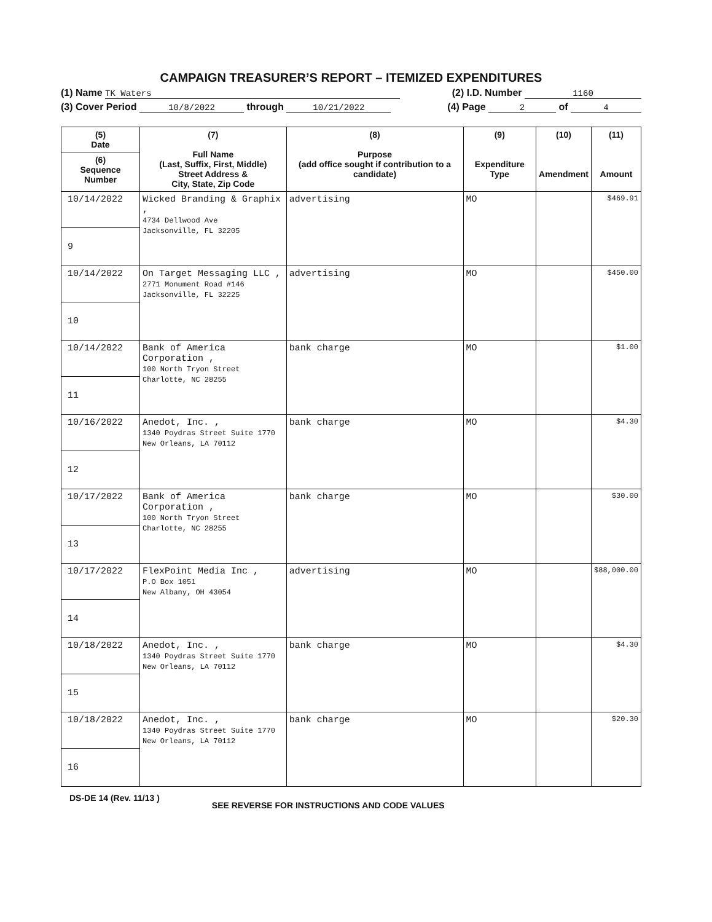CAMPAIGN TREASURER’S REPORT – ITEMIZED EXPENDITURES
(1) Name TK Waters (2) I.D. Number 1160
(3) Cover Period 10/8/2022 through 10/21/2022 (4) Page 2 of 4
| (5) Date (6) Sequence Number | (7) Full Name (Last, Suffix, First, Middle) Street Address & City, State, Zip Code | (8) Purpose (add office sought if contribution to a candidate) | (9) Expenditure Type | (10) Amendment | (11) Amount |
| --- | --- | --- | --- | --- | --- |
| 10/14/2022 9 | Wicked Branding & Graphix , 4734 Dellwood Ave Jacksonville, FL 32205 | advertising | MO | | $469.91 |
| 10/14/2022 10 | On Target Messaging LLC , 2771 Monument Road #146 Jacksonville, FL 32225 | advertising | MO | | $450.00 |
| 10/14/2022 11 | Bank of America Corporation , 100 North Tryon Street Charlotte, NC 28255 | bank charge | MO | | $1.00 |
| 10/16/2022 12 | Anedot, Inc. , 1340 Poydras Street Suite 1770 New Orleans, LA 70112 | bank charge | MO | | $4.30 |
| 10/17/2022 13 | Bank of America Corporation , 100 North Tryon Street Charlotte, NC 28255 | bank charge | MO | | $30.00 |
| 10/17/2022 14 | FlexPoint Media Inc , P.O Box 1051 New Albany, OH 43054 | advertising | MO | | $88,000.00 |
| 10/18/2022 15 | Anedot, Inc. , 1340 Poydras Street Suite 1770 New Orleans, LA 70112 | bank charge | MO | | $4.30 |
| 10/18/2022 16 | Anedot, Inc. , 1340 Poydras Street Suite 1770 New Orleans, LA 70112 | bank charge | MO | | $20.30 |
DS-DE 14 (Rev. 11/13 ) SEE REVERSE FOR INSTRUCTIONS AND CODE VALUES